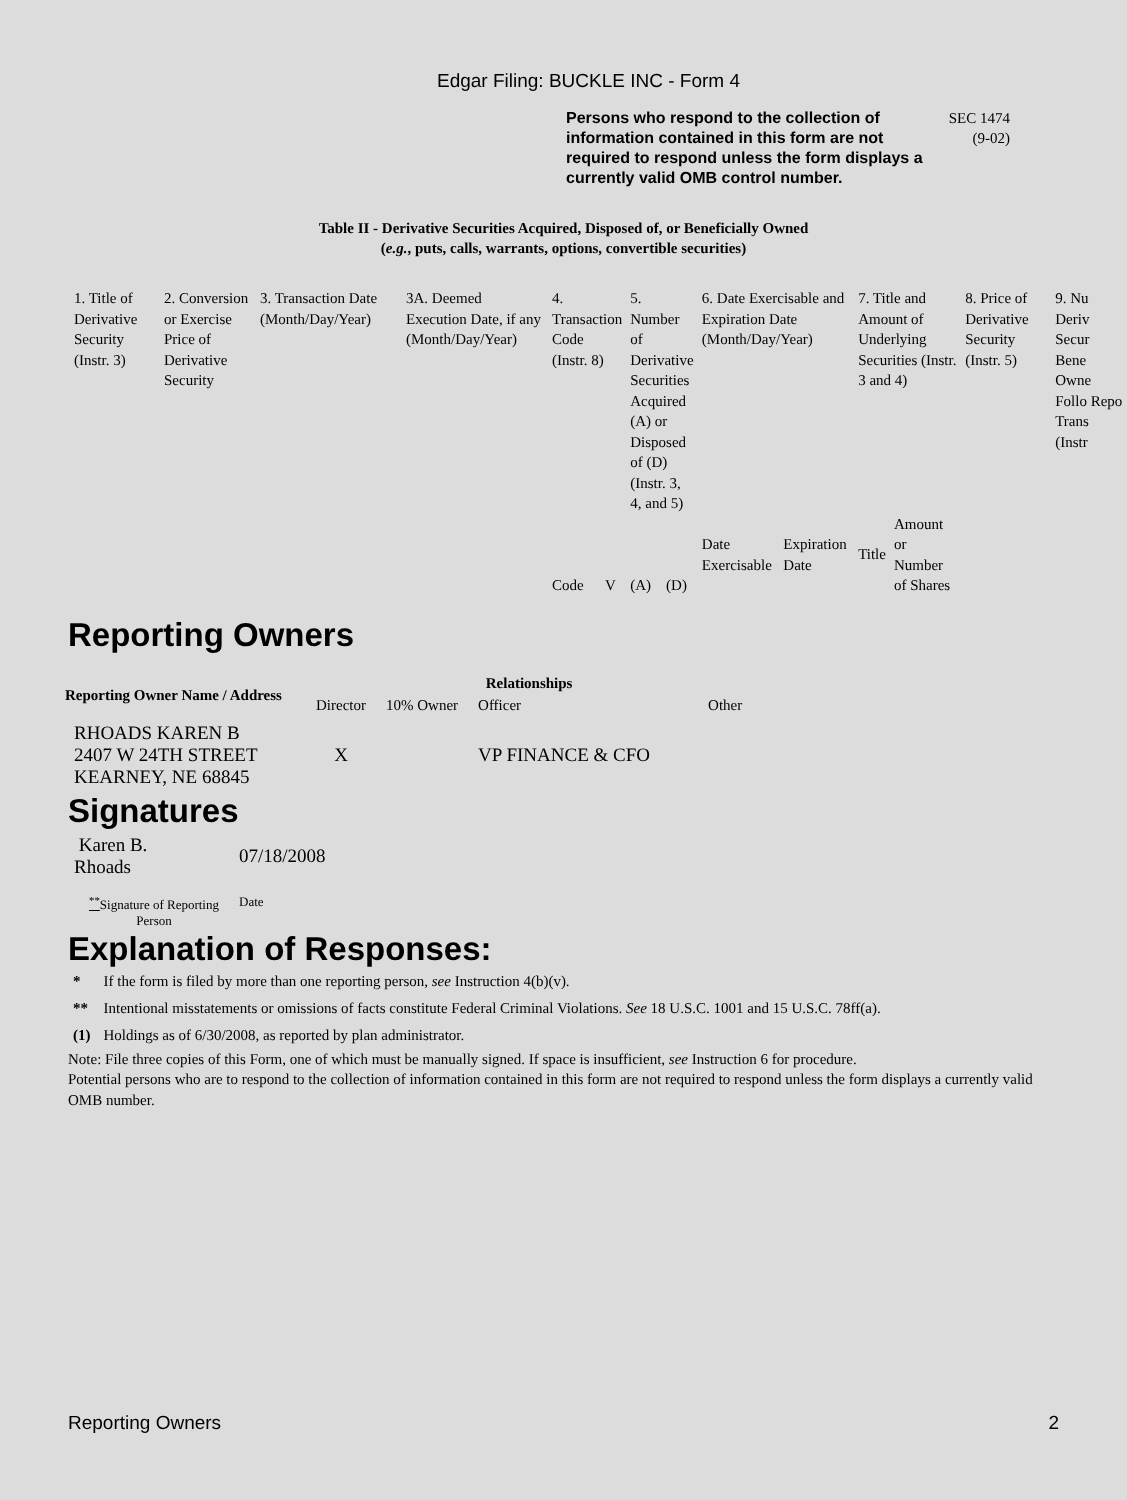Edgar Filing: BUCKLE INC - Form 4
Persons who respond to the collection of information contained in this form are not required to respond unless the form displays a currently valid OMB control number.
SEC 1474
(9-02)
Table II - Derivative Securities Acquired, Disposed of, or Beneficially Owned
(e.g., puts, calls, warrants, options, convertible securities)
| 1. Title of Derivative Security (Instr. 3) | 2. Conversion or Exercise Price of Derivative Security | 3. Transaction Date (Month/Day/Year) | 3A. Deemed Execution Date, if any (Month/Day/Year) | 4. Transaction Code (Instr. 8) | | 5. Number of Derivative Securities Acquired (A) or Disposed of (D) (Instr. 3, 4, and 5) | | 6. Date Exercisable and Expiration Date (Month/Day/Year) | | 7. Title and Amount of Underlying Securities (Instr. 3 and 4) | | 8. Price of Derivative Security (Instr. 5) | 9. Nu Deriv Secur Bene Owne Follo Repo Trans (Instr |
| | | | | Code | V | (A) | (D) | Date Exercisable | Expiration Date | Title | Amount or Number of Shares | | |
Reporting Owners
| Reporting Owner Name / Address | Relationships | | | |
| --- | --- | --- | --- | --- |
| | Director | 10% Owner | Officer | Other |
| RHOADS KAREN B 2407 W 24TH STREET KEARNEY, NE 68845 | X | | VP FINANCE & CFO | |
Signatures
| Karen B. Rhoads | 07/18/2008 |
| <sup>**</sup> Signature of Reporting Person | Date |
Explanation of Responses:
| * | If the form is filed by more than one reporting person, see Instruction 4(b)(v). |
| ** | Intentional misstatements or omissions of facts constitute Federal Criminal Violations. See 18 U.S.C. 1001 and 15 U.S.C. 78ff(a). |
| (1) | Holdings as of 6/30/2008, as reported by plan administrator. |
Note: File three copies of this Form, one of which must be manually signed. If space is insufficient, see Instruction 6 for procedure.
Potential persons who are to respond to the collection of information contained in this form are not required to respond unless the form displays a currently valid OMB number.
Reporting Owners 2